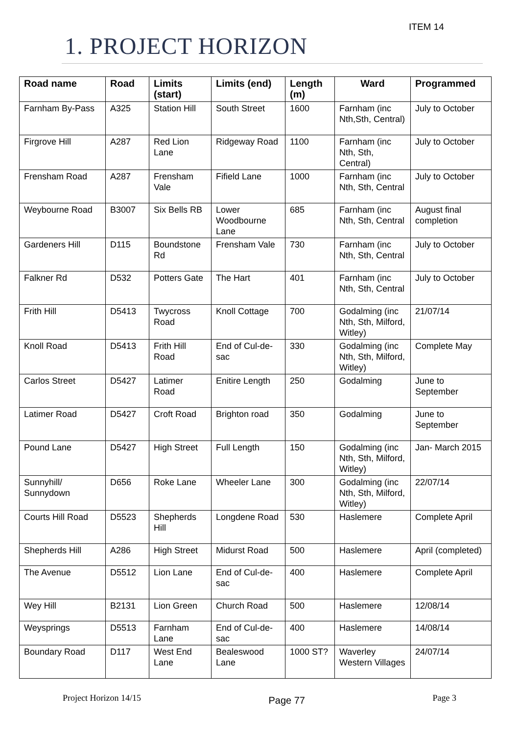ITEM 14
1. PROJECT HORIZON
| Road name | Road | Limits (start) | Limits (end) | Length (m) | Ward | Programmed |
| --- | --- | --- | --- | --- | --- | --- |
| Farnham By-Pass | A325 | Station Hill | South Street | 1600 | Farnham (inc Nth,Sth, Central) | July to October |
| Firgrove Hill | A287 | Red Lion Lane | Ridgeway Road | 1100 | Farnham (inc Nth, Sth, Central) | July to October |
| Frensham Road | A287 | Frensham Vale | Fifield Lane | 1000 | Farnham (inc Nth, Sth, Central | July to October |
| Weybourne Road | B3007 | Six Bells RB | Lower Woodbourne Lane | 685 | Farnham (inc Nth, Sth, Central | August final completion |
| Gardeners Hill | D115 | Boundstone Rd | Frensham Vale | 730 | Farnham (inc Nth, Sth, Central | July to October |
| Falkner Rd | D532 | Potters Gate | The Hart | 401 | Farnham (inc Nth, Sth, Central | July to October |
| Frith Hill | D5413 | Twycross Road | Knoll Cottage | 700 | Godalming (inc Nth, Sth, Milford, Witley) | 21/07/14 |
| Knoll Road | D5413 | Frith Hill Road | End of Cul-de-sac | 330 | Godalming (inc Nth, Sth, Milford, Witley) | Complete May |
| Carlos Street | D5427 | Latimer Road | Enitire Length | 250 | Godalming | June to September |
| Latimer Road | D5427 | Croft Road | Brighton road | 350 | Godalming | June to September |
| Pound Lane | D5427 | High Street | Full Length | 150 | Godalming (inc Nth, Sth, Milford, Witley) | Jan- March 2015 |
| Sunnyhill/ Sunnydown | D656 | Roke Lane | Wheeler Lane | 300 | Godalming (inc Nth, Sth, Milford, Witley) | 22/07/14 |
| Courts Hill Road | D5523 | Shepherds Hill | Longdene Road | 530 | Haslemere | Complete April |
| Shepherds Hill | A286 | High Street | Midurst Road | 500 | Haslemere | April (completed) |
| The Avenue | D5512 | Lion Lane | End of Cul-de-sac | 400 | Haslemere | Complete April |
| Wey Hill | B2131 | Lion Green | Church Road | 500 | Haslemere | 12/08/14 |
| Weysprings | D5513 | Farnham Lane | End of Cul-de-sac | 400 | Haslemere | 14/08/14 |
| Boundary Road | D117 | West End Lane | Bealeswood Lane | 1000 ST? | Waverley Western Villages | 24/07/14 |
Project Horizon 14/15 Page 77 Page 3